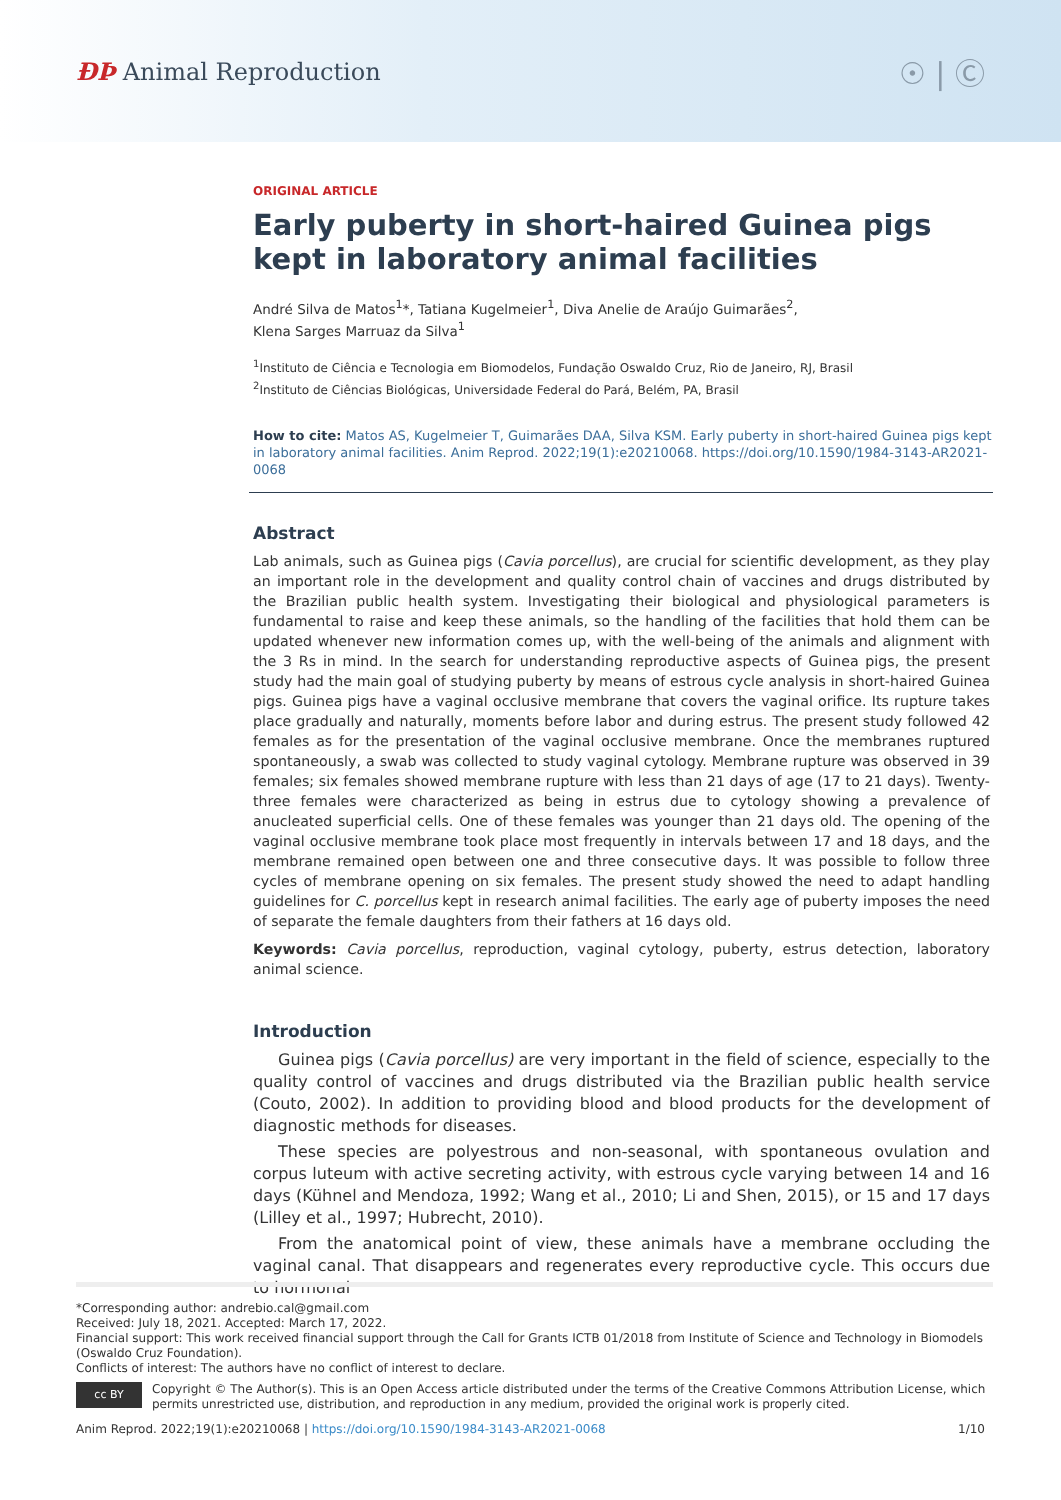ÐÞ Animal Reproduction
☉ | Ⓒ
ORIGINAL ARTICLE
Early puberty in short-haired Guinea pigs kept in laboratory animal facilities
André Silva de Matos<sup>1</sup>*, Tatiana Kugelmeier<sup>1</sup>, Diva Anelie de Araújo Guimarães<sup>2</sup>,
Klena Sarges Marruaz da Silva<sup>1</sup>
<sup>1</sup> Instituto de Ciência e Tecnologia em Biomodelos, Fundação Oswaldo Cruz, Rio de Janeiro, RJ, Brasil
<sup>2</sup> Instituto de Ciências Biológicas, Universidade Federal do Pará, Belém, PA, Brasil
How to cite: Matos AS, Kugelmeier T, Guimarães DAA, Silva KSM. Early puberty in short-haired Guinea pigs kept in laboratory animal facilities. Anim Reprod. 2022;19(1):e20210068. https://doi.org/10.1590/1984-3143-AR2021-0068
Abstract
Lab animals, such as Guinea pigs (Cavia porcellus), are crucial for scientific development, as they play an important role in the development and quality control chain of vaccines and drugs distributed by the Brazilian public health system. Investigating their biological and physiological parameters is fundamental to raise and keep these animals, so the handling of the facilities that hold them can be updated whenever new information comes up, with the well-being of the animals and alignment with the 3 Rs in mind. In the search for understanding reproductive aspects of Guinea pigs, the present study had the main goal of studying puberty by means of estrous cycle analysis in short-haired Guinea pigs. Guinea pigs have a vaginal occlusive membrane that covers the vaginal orifice. Its rupture takes place gradually and naturally, moments before labor and during estrus. The present study followed 42 females as for the presentation of the vaginal occlusive membrane. Once the membranes ruptured spontaneously, a swab was collected to study vaginal cytology. Membrane rupture was observed in 39 females; six females showed membrane rupture with less than 21 days of age (17 to 21 days). Twenty-three females were characterized as being in estrus due to cytology showing a prevalence of anucleated superficial cells. One of these females was younger than 21 days old. The opening of the vaginal occlusive membrane took place most frequently in intervals between 17 and 18 days, and the membrane remained open between one and three consecutive days. It was possible to follow three cycles of membrane opening on six females. The present study showed the need to adapt handling guidelines for C. porcellus kept in research animal facilities. The early age of puberty imposes the need of separate the female daughters from their fathers at 16 days old.
Keywords: Cavia porcellus, reproduction, vaginal cytology, puberty, estrus detection, laboratory animal science.
Introduction
Guinea pigs (Cavia porcellus) are very important in the field of science, especially to the quality control of vaccines and drugs distributed via the Brazilian public health service (Couto, 2002). In addition to providing blood and blood products for the development of diagnostic methods for diseases.
These species are polyestrous and non-seasonal, with spontaneous ovulation and corpus luteum with active secreting activity, with estrous cycle varying between 14 and 16 days (Kühnel and Mendoza, 1992; Wang et al., 2010; Li and Shen, 2015), or 15 and 17 days (Lilley et al., 1997; Hubrecht, 2010).
From the anatomical point of view, these animals have a membrane occluding the vaginal canal. That disappears and regenerates every reproductive cycle. This occurs due to hormonal
*Corresponding author: andrebio.cal@gmail.com
Received: July 18, 2021. Accepted: March 17, 2022.
Financial support: This work received financial support through the Call for Grants ICTB 01/2018 from Institute of Science and Technology in Biomodels (Oswaldo Cruz Foundation).
Conflicts of interest: The authors have no conflict of interest to declare.
cc BY
Copyright © The Author(s). This is an Open Access article distributed under the terms of the Creative Commons Attribution License, which permits unrestricted use, distribution, and reproduction in any medium, provided the original work is properly cited.
Anim Reprod. 2022;19(1):e20210068 | https://doi.org/10.1590/1984-3143-AR2021-0068 1/10